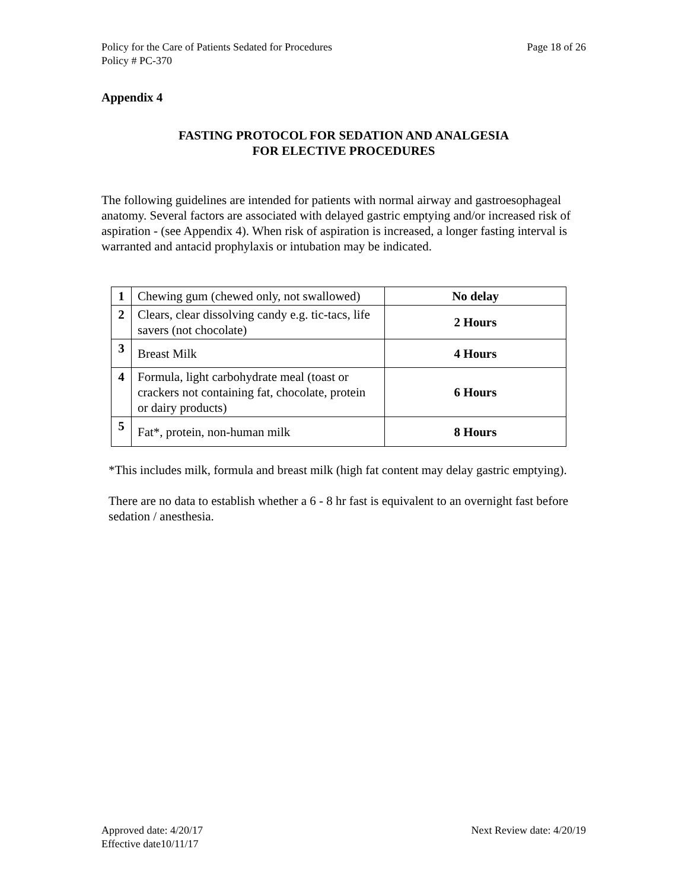Policy for the Care of Patients Sedated for Procedures
Policy # PC-370
Page 18 of 26
Appendix 4
FASTING PROTOCOL FOR SEDATION AND ANALGESIA
FOR ELECTIVE PROCEDURES
The following guidelines are intended for patients with normal airway and gastroesophageal anatomy. Several factors are associated with delayed gastric emptying and/or increased risk of aspiration - (see Appendix 4). When risk of aspiration is increased, a longer fasting interval is warranted and antacid prophylaxis or intubation may be indicated.
| 1 | Chewing gum (chewed only, not swallowed) | No delay |
| 2 | Clears, clear dissolving candy e.g. tic-tacs, life savers (not chocolate) | 2 Hours |
| 3 | Breast Milk | 4 Hours |
| 4 | Formula, light carbohydrate meal (toast or crackers not containing fat, chocolate, protein or dairy products) | 6 Hours |
| 5 | Fat*, protein, non-human milk | 8 Hours |
*This includes milk, formula and breast milk (high fat content may delay gastric emptying).
There are no data to establish whether a 6 - 8 hr fast is equivalent to an overnight fast before sedation / anesthesia.
Approved date: 4/20/17
Effective date10/11/17
Next Review date: 4/20/19